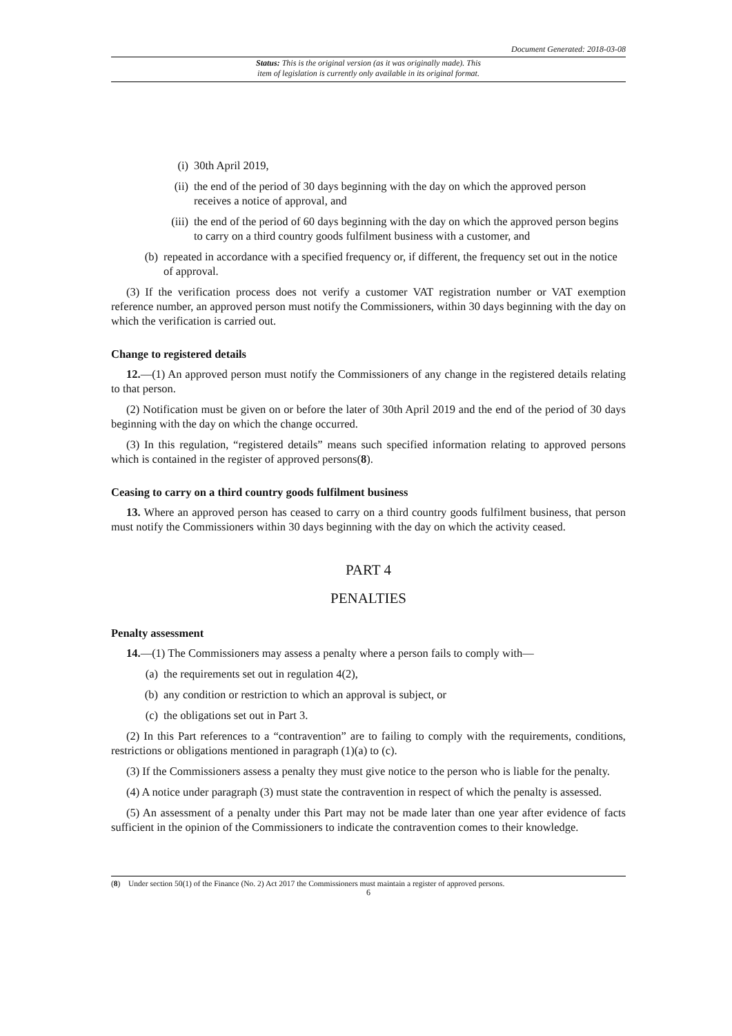Document Generated: 2018-03-08
Status: This is the original version (as it was originally made). This
item of legislation is currently only available in its original format.
(i) 30th April 2019,
(ii) the end of the period of 30 days beginning with the day on which the approved person receives a notice of approval, and
(iii) the end of the period of 60 days beginning with the day on which the approved person begins to carry on a third country goods fulfilment business with a customer, and
(b) repeated in accordance with a specified frequency or, if different, the frequency set out in the notice of approval.
(3) If the verification process does not verify a customer VAT registration number or VAT exemption reference number, an approved person must notify the Commissioners, within 30 days beginning with the day on which the verification is carried out.
Change to registered details
12.—(1) An approved person must notify the Commissioners of any change in the registered details relating to that person.
(2) Notification must be given on or before the later of 30th April 2019 and the end of the period of 30 days beginning with the day on which the change occurred.
(3) In this regulation, “registered details” means such specified information relating to approved persons which is contained in the register of approved persons(8).
Ceasing to carry on a third country goods fulfilment business
13. Where an approved person has ceased to carry on a third country goods fulfilment business, that person must notify the Commissioners within 30 days beginning with the day on which the activity ceased.
PART 4
PENALTIES
Penalty assessment
14.—(1) The Commissioners may assess a penalty where a person fails to comply with—
(a) the requirements set out in regulation 4(2),
(b) any condition or restriction to which an approval is subject, or
(c) the obligations set out in Part 3.
(2) In this Part references to a “contravention” are to failing to comply with the requirements, conditions, restrictions or obligations mentioned in paragraph (1)(a) to (c).
(3) If the Commissioners assess a penalty they must give notice to the person who is liable for the penalty.
(4) A notice under paragraph (3) must state the contravention in respect of which the penalty is assessed.
(5) An assessment of a penalty under this Part may not be made later than one year after evidence of facts sufficient in the opinion of the Commissioners to indicate the contravention comes to their knowledge.
(8) Under section 50(1) of the Finance (No. 2) Act 2017 the Commissioners must maintain a register of approved persons.
6